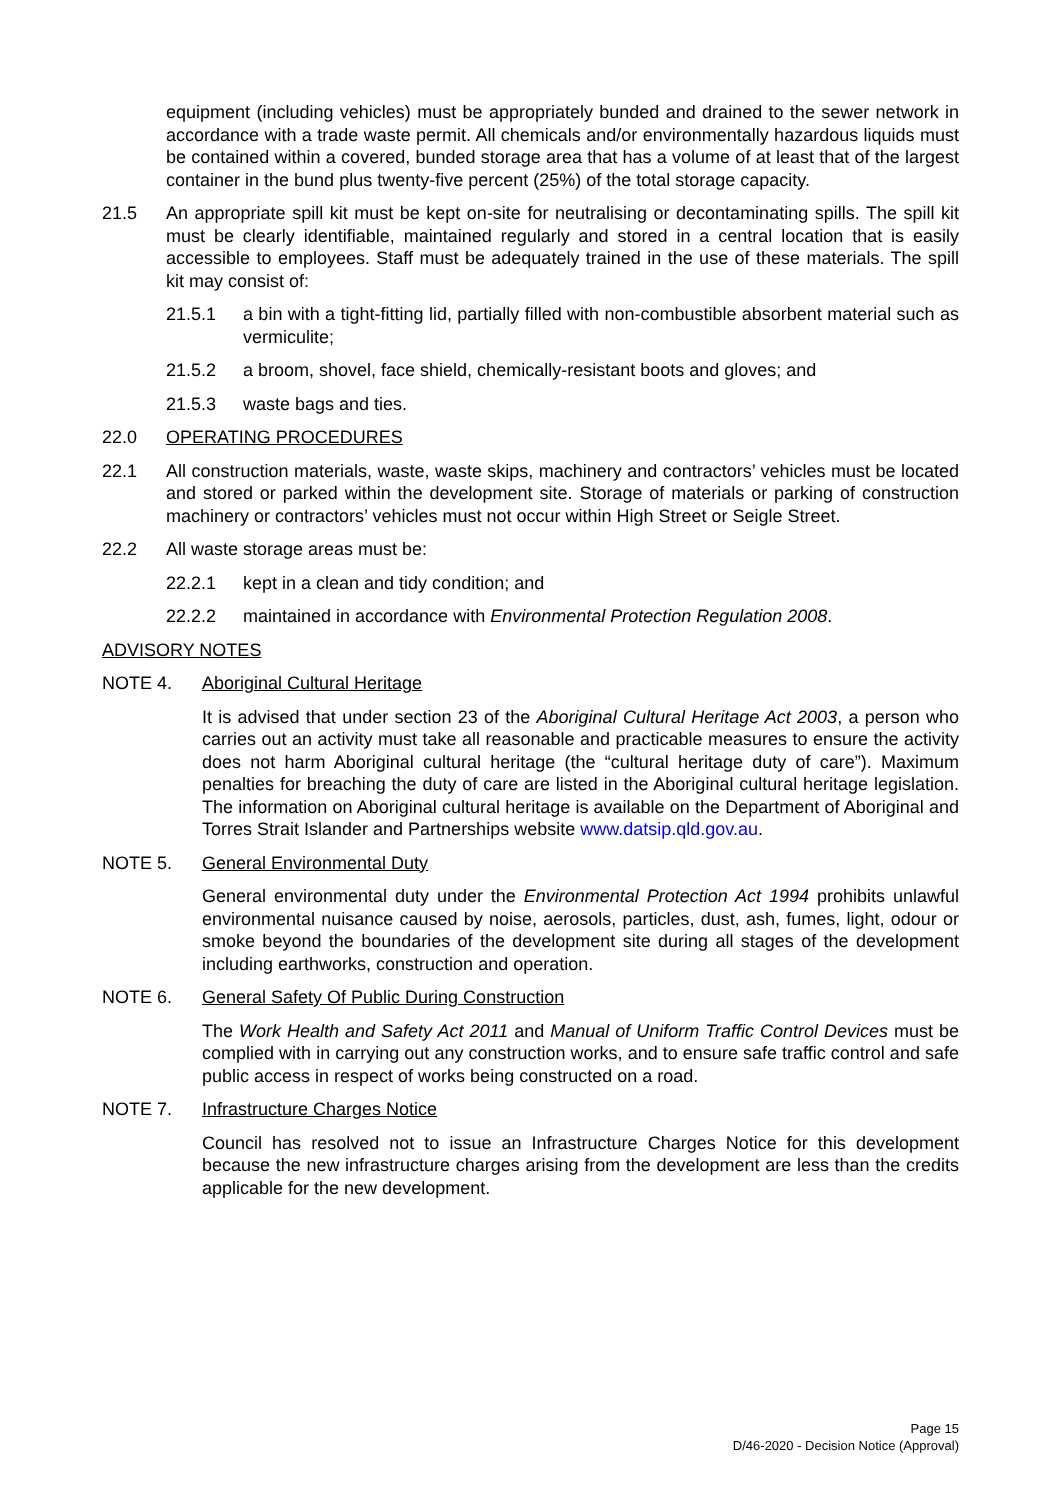equipment (including vehicles) must be appropriately bunded and drained to the sewer network in accordance with a trade waste permit. All chemicals and/or environmentally hazardous liquids must be contained within a covered, bunded storage area that has a volume of at least that of the largest container in the bund plus twenty-five percent (25%) of the total storage capacity.
21.5 An appropriate spill kit must be kept on-site for neutralising or decontaminating spills. The spill kit must be clearly identifiable, maintained regularly and stored in a central location that is easily accessible to employees. Staff must be adequately trained in the use of these materials. The spill kit may consist of:
21.5.1 a bin with a tight-fitting lid, partially filled with non-combustible absorbent material such as vermiculite;
21.5.2 a broom, shovel, face shield, chemically-resistant boots and gloves; and
21.5.3 waste bags and ties.
22.0 OPERATING PROCEDURES
22.1 All construction materials, waste, waste skips, machinery and contractors’ vehicles must be located and stored or parked within the development site. Storage of materials or parking of construction machinery or contractors’ vehicles must not occur within High Street or Seigle Street.
22.2 All waste storage areas must be:
22.2.1 kept in a clean and tidy condition; and
22.2.2 maintained in accordance with Environmental Protection Regulation 2008.
ADVISORY NOTES
NOTE 4. Aboriginal Cultural Heritage
It is advised that under section 23 of the Aboriginal Cultural Heritage Act 2003, a person who carries out an activity must take all reasonable and practicable measures to ensure the activity does not harm Aboriginal cultural heritage (the “cultural heritage duty of care”). Maximum penalties for breaching the duty of care are listed in the Aboriginal cultural heritage legislation. The information on Aboriginal cultural heritage is available on the Department of Aboriginal and Torres Strait Islander and Partnerships website www.datsip.qld.gov.au.
NOTE 5. General Environmental Duty
General environmental duty under the Environmental Protection Act 1994 prohibits unlawful environmental nuisance caused by noise, aerosols, particles, dust, ash, fumes, light, odour or smoke beyond the boundaries of the development site during all stages of the development including earthworks, construction and operation.
NOTE 6. General Safety Of Public During Construction
The Work Health and Safety Act 2011 and Manual of Uniform Traffic Control Devices must be complied with in carrying out any construction works, and to ensure safe traffic control and safe public access in respect of works being constructed on a road.
NOTE 7. Infrastructure Charges Notice
Council has resolved not to issue an Infrastructure Charges Notice for this development because the new infrastructure charges arising from the development are less than the credits applicable for the new development.
Page 15
D/46-2020 - Decision Notice (Approval)